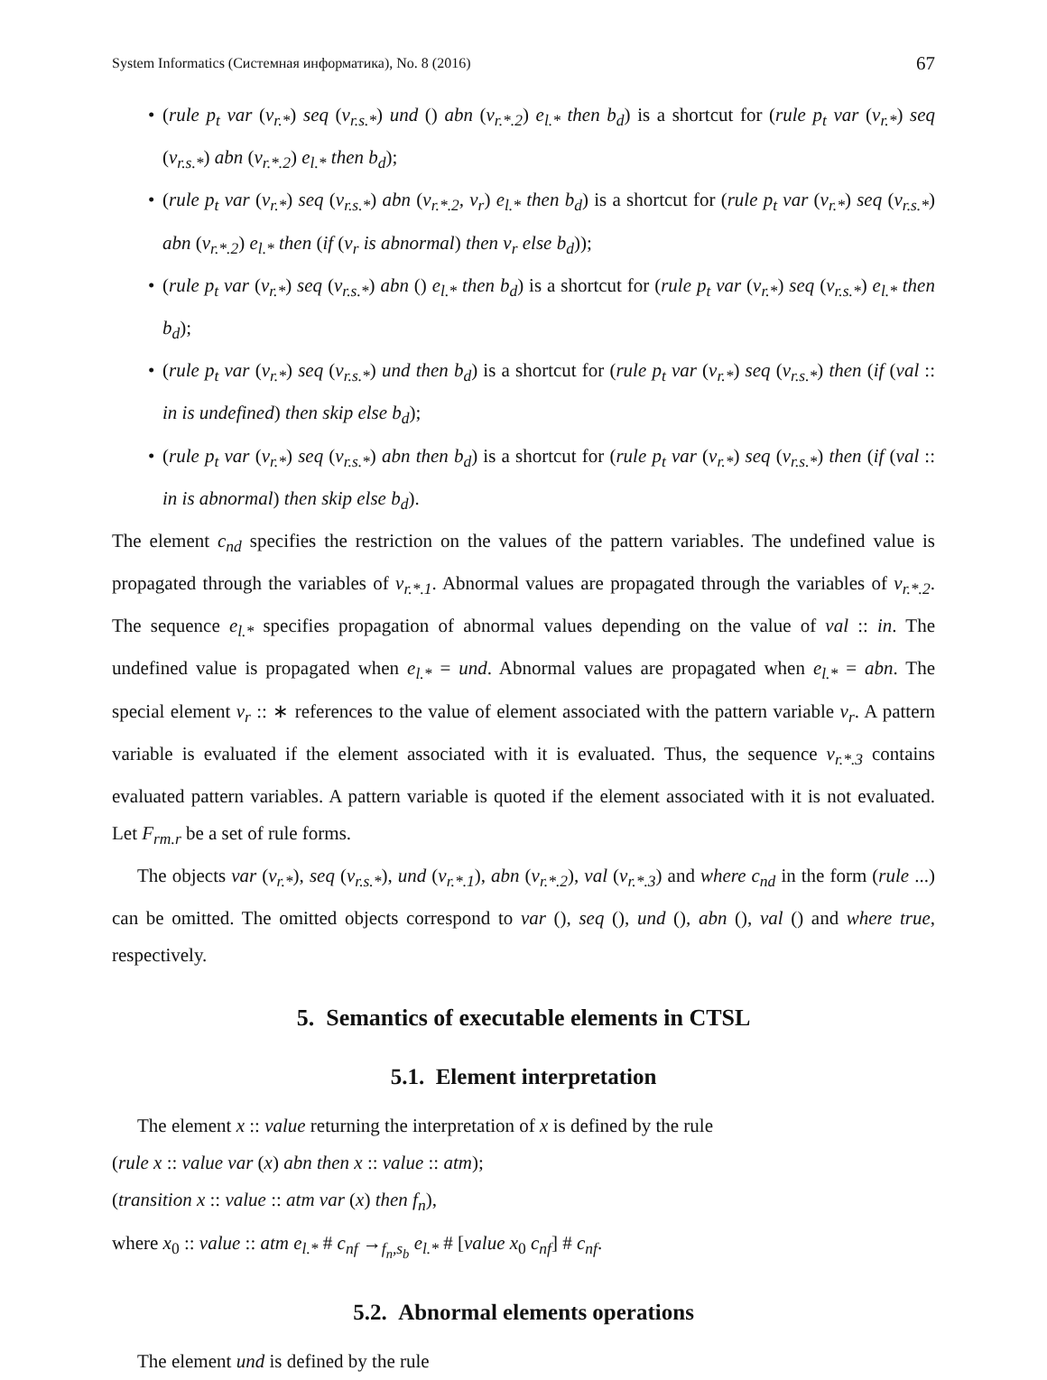System Informatics (Системная информатика), No. 8 (2016) 67
• (rule p<sub>t</sub> var (v<sub>r.*</sub>) seq (v<sub>r.s.*</sub>) und () abn (v<sub>r.*.2</sub>) e<sub>l.*</sub> then b<sub>d</sub>) is a shortcut for (rule p<sub>t</sub> var (v<sub>r.*</sub>) seq (v<sub>r.s.*</sub>) abn (v<sub>r.*.2</sub>) e<sub>l.*</sub> then b<sub>d</sub>);
• (rule p<sub>t</sub> var (v<sub>r.*</sub>) seq (v<sub>r.s.*</sub>) abn (v<sub>r.*.2</sub>, v<sub>r</sub>) e<sub>l.*</sub> then b<sub>d</sub>) is a shortcut for (rule p<sub>t</sub> var (v<sub>r.*</sub>) seq (v<sub>r.s.*</sub>) abn (v<sub>r.*.2</sub>) e<sub>l.*</sub> then (if (v<sub>r</sub> is abnormal) then v<sub>r</sub> else b<sub>d</sub>));
• (rule p<sub>t</sub> var (v<sub>r.*</sub>) seq (v<sub>r.s.*</sub>) abn () e<sub>l.*</sub> then b<sub>d</sub>) is a shortcut for (rule p<sub>t</sub> var (v<sub>r.*</sub>) seq (v<sub>r.s.*</sub>) e<sub>l.*</sub> then b<sub>d</sub>);
• (rule p<sub>t</sub> var (v<sub>r.*</sub>) seq (v<sub>r.s.*</sub>) und then b<sub>d</sub>) is a shortcut for (rule p<sub>t</sub> var (v<sub>r.*</sub>) seq (v<sub>r.s.*</sub>) then (if (val :: in is undefined) then skip else b<sub>d</sub>);
• (rule p<sub>t</sub> var (v<sub>r.*</sub>) seq (v<sub>r.s.*</sub>) abn then b<sub>d</sub>) is a shortcut for (rule p<sub>t</sub> var (v<sub>r.*</sub>) seq (v<sub>r.s.*</sub>) then (if (val :: in is abnormal) then skip else b<sub>d</sub>).
The element c<sub>nd</sub> specifies the restriction on the values of the pattern variables. The undefined value is propagated through the variables of v<sub>r.*.1</sub>. Abnormal values are propagated through the variables of v<sub>r.*.2</sub>. The sequence e<sub>l.*</sub> specifies propagation of abnormal values depending on the value of val :: in. The undefined value is propagated when e<sub>l.*</sub> = und. Abnormal values are propagated when e<sub>l.*</sub> = abn. The special element v<sub>r</sub> :: ∗ references to the value of element associated with the pattern variable v<sub>r</sub>. A pattern variable is evaluated if the element associated with it is evaluated. Thus, the sequence v<sub>r.*.3</sub> contains evaluated pattern variables. A pattern variable is quoted if the element associated with it is not evaluated. Let F<sub>rm.r</sub> be a set of rule forms.
The objects var (v<sub>r.*</sub>), seq (v<sub>r.s.*</sub>), und (v<sub>r.*.1</sub>), abn (v<sub>r.*.2</sub>), val (v<sub>r.*.3</sub>) and where c<sub>nd</sub> in the form (rule ...) can be omitted. The omitted objects correspond to var (), seq (), und (), abn (), val () and where true, respectively.
5. Semantics of executable elements in CTSL
5.1. Element interpretation
The element x :: value returning the interpretation of x is defined by the rule
(rule x :: value var (x) abn then x :: value :: atm);
(transition x :: value :: atm var (x) then f<sub>n</sub>),
where x<sub>0</sub> :: value :: atm e<sub>l.*</sub> # c<sub>nf</sub> →<sub>f<sub>n</sub>,s<sub>b</sub></sub> e<sub>l.*</sub> # [value x<sub>0</sub> c<sub>nf</sub>] # c<sub>nf</sub>.
5.2. Abnormal elements operations
The element und is defined by the rule